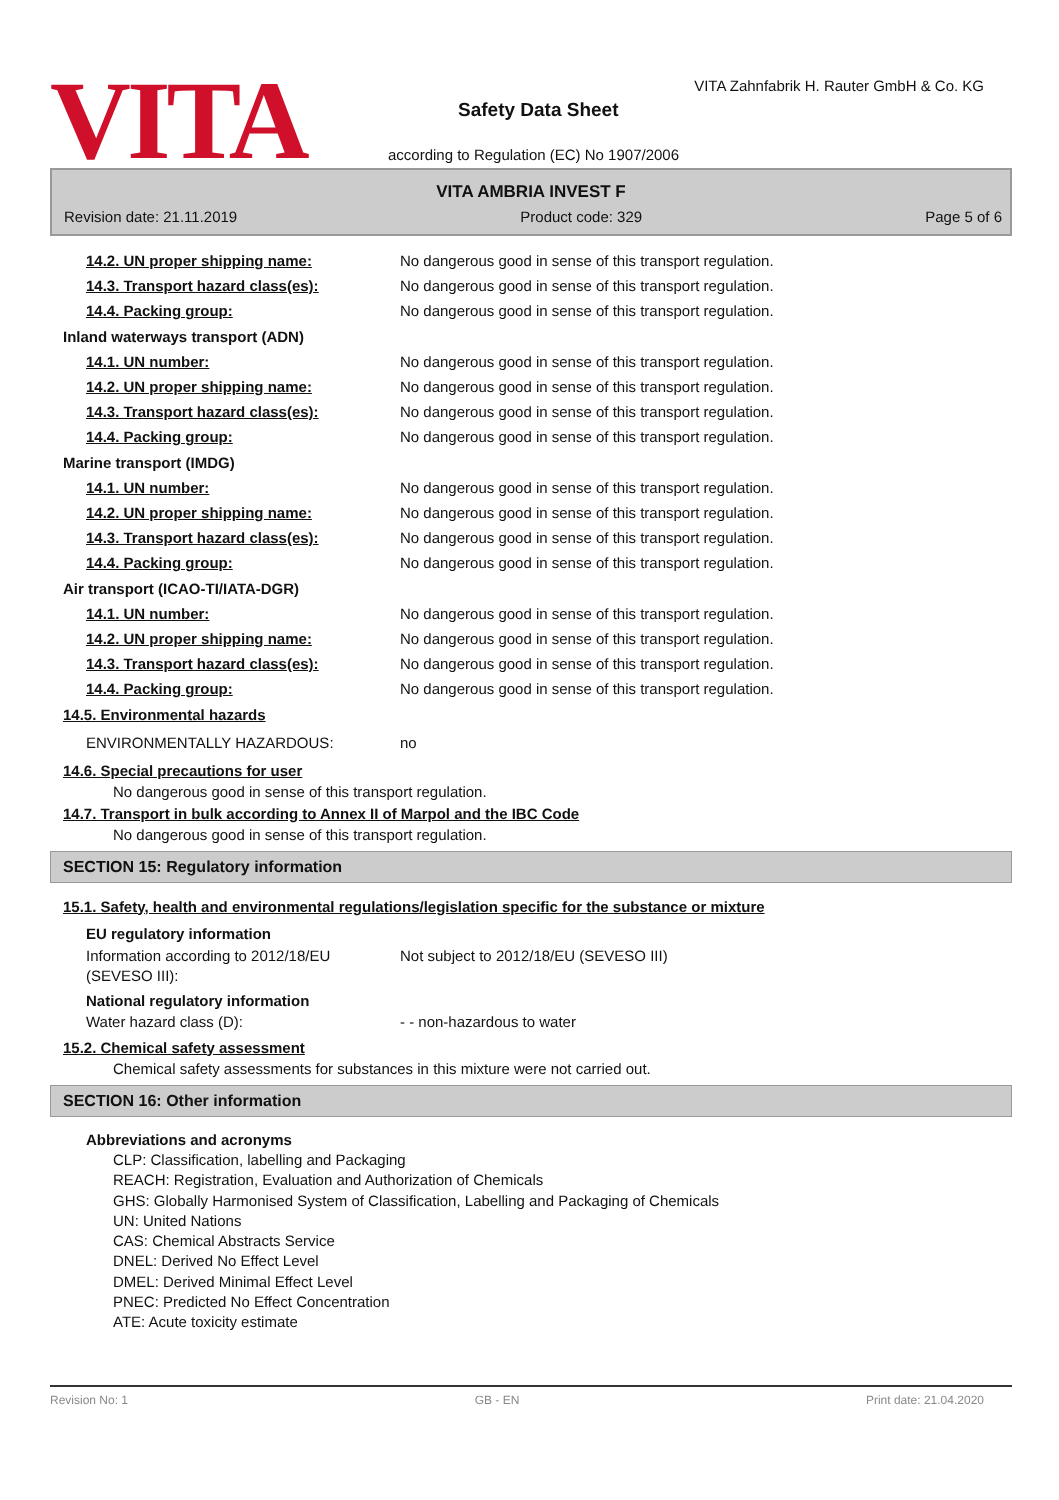VITA
VITA Zahnfabrik H. Rauter GmbH & Co. KG
Safety Data Sheet
according to Regulation (EC) No 1907/2006
VITA AMBRIA INVEST F
Revision date: 21.11.2019 Product code: 329 Page 5 of 6
14.2. UN proper shipping name: No dangerous good in sense of this transport regulation.
14.3. Transport hazard class(es): No dangerous good in sense of this transport regulation.
14.4. Packing group: No dangerous good in sense of this transport regulation.
Inland waterways transport (ADN)
14.1. UN number: No dangerous good in sense of this transport regulation.
14.2. UN proper shipping name: No dangerous good in sense of this transport regulation.
14.3. Transport hazard class(es): No dangerous good in sense of this transport regulation.
14.4. Packing group: No dangerous good in sense of this transport regulation.
Marine transport (IMDG)
14.1. UN number: No dangerous good in sense of this transport regulation.
14.2. UN proper shipping name: No dangerous good in sense of this transport regulation.
14.3. Transport hazard class(es): No dangerous good in sense of this transport regulation.
14.4. Packing group: No dangerous good in sense of this transport regulation.
Air transport (ICAO-TI/IATA-DGR)
14.1. UN number: No dangerous good in sense of this transport regulation.
14.2. UN proper shipping name: No dangerous good in sense of this transport regulation.
14.3. Transport hazard class(es): No dangerous good in sense of this transport regulation.
14.4. Packing group: No dangerous good in sense of this transport regulation.
14.5. Environmental hazards
ENVIRONMENTALLY HAZARDOUS: no
14.6. Special precautions for user
No dangerous good in sense of this transport regulation.
14.7. Transport in bulk according to Annex II of Marpol and the IBC Code
No dangerous good in sense of this transport regulation.
SECTION 15: Regulatory information
15.1. Safety, health and environmental regulations/legislation specific for the substance or mixture
EU regulatory information
Information according to 2012/18/EU
(SEVESO III): Not subject to 2012/18/EU (SEVESO III)
National regulatory information
Water hazard class (D): - - non-hazardous to water
15.2. Chemical safety assessment
Chemical safety assessments for substances in this mixture were not carried out.
SECTION 16: Other information
Abbreviations and acronyms
CLP: Classification, labelling and Packaging
REACH: Registration, Evaluation and Authorization of Chemicals
GHS: Globally Harmonised System of Classification, Labelling and Packaging of Chemicals
UN: United Nations
CAS: Chemical Abstracts Service
DNEL: Derived No Effect Level
DMEL: Derived Minimal Effect Level
PNEC: Predicted No Effect Concentration
ATE: Acute toxicity estimate
Revision No: 1 GB - EN Print date: 21.04.2020